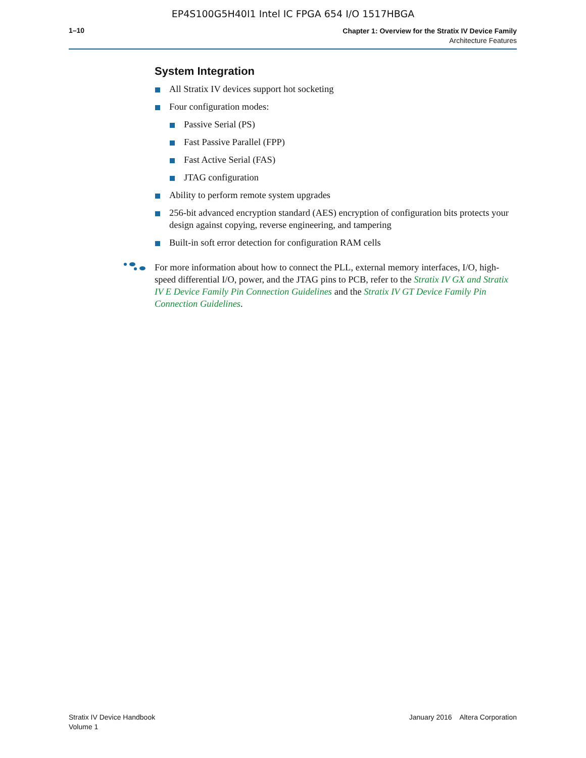EP4S100G5H40I1 Intel IC FPGA 654 I/O 1517HBGA
1–10
Chapter 1: Overview for the Stratix IV Device Family
Architecture Features
System Integration
All Stratix IV devices support hot socketing
Four configuration modes:
Passive Serial (PS)
Fast Passive Parallel (FPP)
Fast Active Serial (FAS)
JTAG configuration
Ability to perform remote system upgrades
256-bit advanced encryption standard (AES) encryption of configuration bits protects your design against copying, reverse engineering, and tampering
Built-in soft error detection for configuration RAM cells
For more information about how to connect the PLL, external memory interfaces, I/O, high-speed differential I/O, power, and the JTAG pins to PCB, refer to the Stratix IV GX and Stratix IV E Device Family Pin Connection Guidelines and the Stratix IV GT Device Family Pin Connection Guidelines.
Stratix IV Device Handbook
Volume 1
January 2016 Altera Corporation